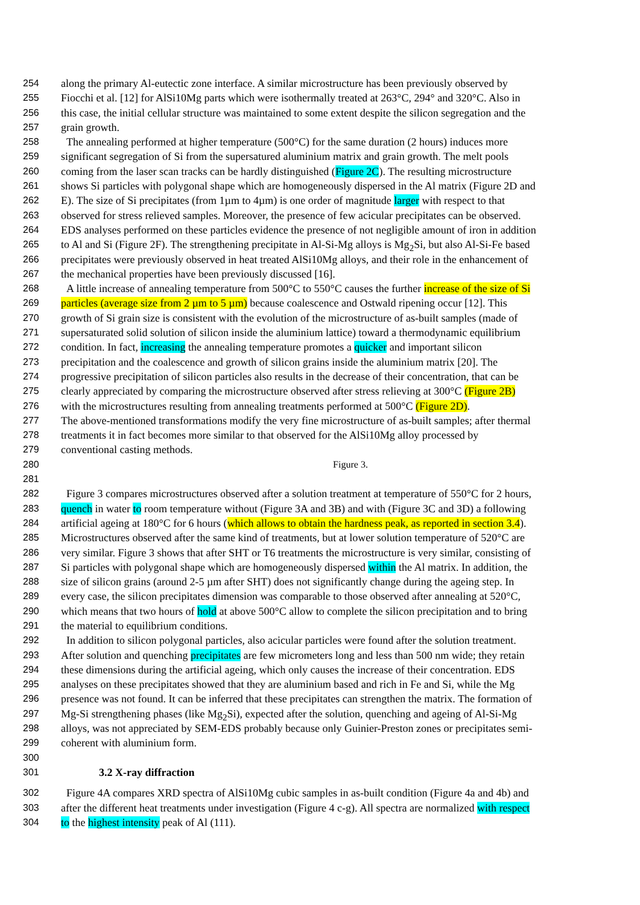254 along the primary Al-eutectic zone interface. A similar microstructure has been previously observed by
255 Fiocchi et al. [12] for AlSi10Mg parts which were isothermally treated at 263°C, 294° and 320°C. Also in
256 this case, the initial cellular structure was maintained to some extent despite the silicon segregation and the
257 grain growth.
258 The annealing performed at higher temperature (500°C) for the same duration (2 hours) induces more
259 significant segregation of Si from the supersatured aluminium matrix and grain growth. The melt pools
260 coming from the laser scan tracks can be hardly distinguished (Figure 2C). The resulting microstructure
261 shows Si particles with polygonal shape which are homogeneously dispersed in the Al matrix (Figure 2D and
262 E). The size of Si precipitates (from 1µm to 4µm) is one order of magnitude larger with respect to that
263 observed for stress relieved samples. Moreover, the presence of few acicular precipitates can be observed.
264 EDS analyses performed on these particles evidence the presence of not negligible amount of iron in addition
265 to Al and Si (Figure 2F). The strengthening precipitate in Al-Si-Mg alloys is Mg<sub>2</sub>Si, but also Al-Si-Fe based
266 precipitates were previously observed in heat treated AlSi10Mg alloys, and their role in the enhancement of
267 the mechanical properties have been previously discussed [16].
268 A little increase of annealing temperature from 500°C to 550°C causes the further increase of the size of Si
269 particles (average size from 2 µm to 5 µm) because coalescence and Ostwald ripening occur [12]. This
270 growth of Si grain size is consistent with the evolution of the microstructure of as-built samples (made of
271 supersaturated solid solution of silicon inside the aluminium lattice) toward a thermodynamic equilibrium
272 condition. In fact, increasing the annealing temperature promotes a quicker and important silicon
273 precipitation and the coalescence and growth of silicon grains inside the aluminium matrix [20]. The
274 progressive precipitation of silicon particles also results in the decrease of their concentration, that can be
275 clearly appreciated by comparing the microstructure observed after stress relieving at 300°C (Figure 2B)
276 with the microstructures resulting from annealing treatments performed at 500°C (Figure 2D).
277 The above-mentioned transformations modify the very fine microstructure of as-built samples; after thermal
278 treatments it in fact becomes more similar to that observed for the AlSi10Mg alloy processed by
279 conventional casting methods.
280 Figure 3.
281
282 Figure 3 compares microstructures observed after a solution treatment at temperature of 550°C for 2 hours,
283 quench in water to room temperature without (Figure 3A and 3B) and with (Figure 3C and 3D) a following
284 artificial ageing at 180°C for 6 hours (which allows to obtain the hardness peak, as reported in section 3.4).
285 Microstructures observed after the same kind of treatments, but at lower solution temperature of 520°C are
286 very similar. Figure 3 shows that after SHT or T6 treatments the microstructure is very similar, consisting of
287 Si particles with polygonal shape which are homogeneously dispersed within the Al matrix. In addition, the
288 size of silicon grains (around 2-5 µm after SHT) does not significantly change during the ageing step. In
289 every case, the silicon precipitates dimension was comparable to those observed after annealing at 520°C,
290 which means that two hours of hold at above 500°C allow to complete the silicon precipitation and to bring
291 the material to equilibrium conditions.
292 In addition to silicon polygonal particles, also acicular particles were found after the solution treatment.
293 After solution and quenching precipitates are few micrometers long and less than 500 nm wide; they retain
294 these dimensions during the artificial ageing, which only causes the increase of their concentration. EDS
295 analyses on these precipitates showed that they are aluminium based and rich in Fe and Si, while the Mg
296 presence was not found. It can be inferred that these precipitates can strengthen the matrix. The formation of
297 Mg-Si strengthening phases (like Mg<sub>2</sub>Si), expected after the solution, quenching and ageing of Al-Si-Mg
298 alloys, was not appreciated by SEM-EDS probably because only Guinier-Preston zones or precipitates semi-
299 coherent with aluminium form.
300
301 3.2 X-ray diffraction
302 Figure 4A compares XRD spectra of AlSi10Mg cubic samples in as-built condition (Figure 4a and 4b) and
303 after the different heat treatments under investigation (Figure 4 c-g). All spectra are normalized with respect
304 to the highest intensity peak of Al (111).